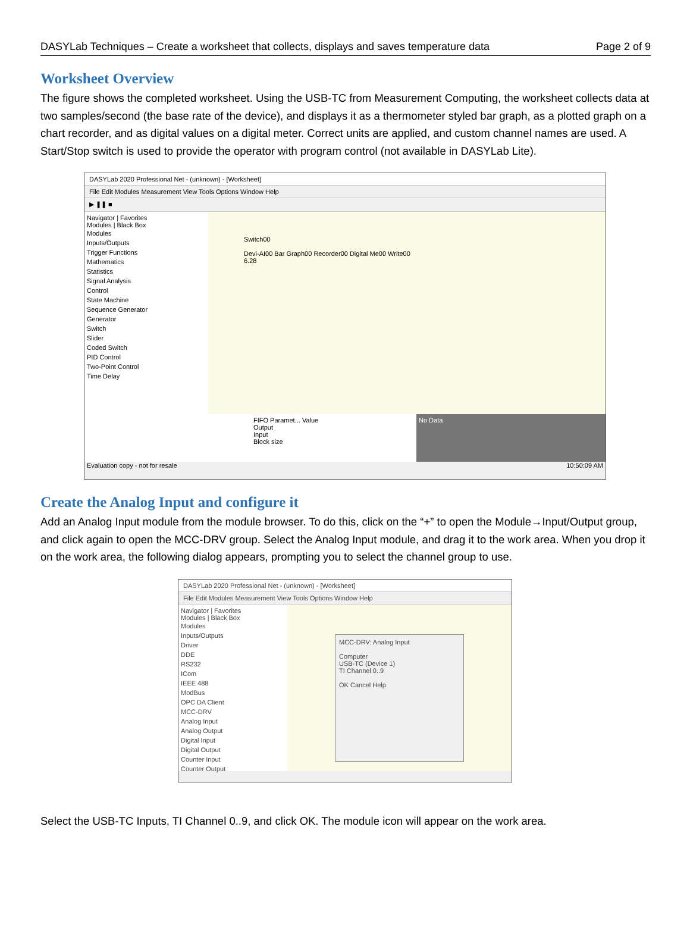DASYLab Techniques – Create a worksheet that collects, displays and saves temperature data Page 2 of 9
Worksheet Overview
The figure shows the completed worksheet. Using the USB-TC from Measurement Computing, the worksheet collects data at two samples/second (the base rate of the device), and displays it as a thermometer styled bar graph, as a plotted graph on a chart recorder, and as digital values on a digital meter. Correct units are applied, and custom channel names are used. A Start/Stop switch is used to provide the operator with program control (not available in DASYLab Lite).
DASYLab 2020 Professional Net - (unknown) - [Worksheet]
File Edit Modules Measurement View Tools Options Window Help
▶ ❚❚ ■
Navigator | Favorites
Modules | Black Box
Modules
Inputs/Outputs
Trigger Functions
Mathematics
Statistics
Signal Analysis
Control
State Machine
Sequence Generator
Generator
Switch
Slider
Coded Switch
PID Control
Two-Point Control
Time Delay
Switch00
Devi-AI00 Bar Graph00 Recorder00 Digital Me00 Write00
6.28
FIFO Paramet... Value
Output
Input
Block size
No Data
Evaluation copy - not for resale 10:50:09 AM
Create the Analog Input and configure it
Add an Analog Input module from the module browser. To do this, click on the “+” to open the Module→Input/Output group, and click again to open the MCC-DRV group. Select the Analog Input module, and drag it to the work area. When you drop it on the work area, the following dialog appears, prompting you to select the channel group to use.
DASYLab 2020 Professional Net - (unknown) - [Worksheet]
File Edit Modules Measurement View Tools Options Window Help
Navigator | Favorites
Modules | Black Box
Modules
Inputs/Outputs
Driver
DDE
RS232
ICom
IEEE 488
ModBus
OPC DA Client
MCC-DRV
Analog Input
Analog Output
Digital Input
Digital Output
Counter Input
Counter Output
MCC-DRV: Analog Input
Computer
USB-TC (Device 1)
TI Channel 0..9
OK Cancel Help
Select the USB-TC Inputs, TI Channel 0..9, and click OK. The module icon will appear on the work area.